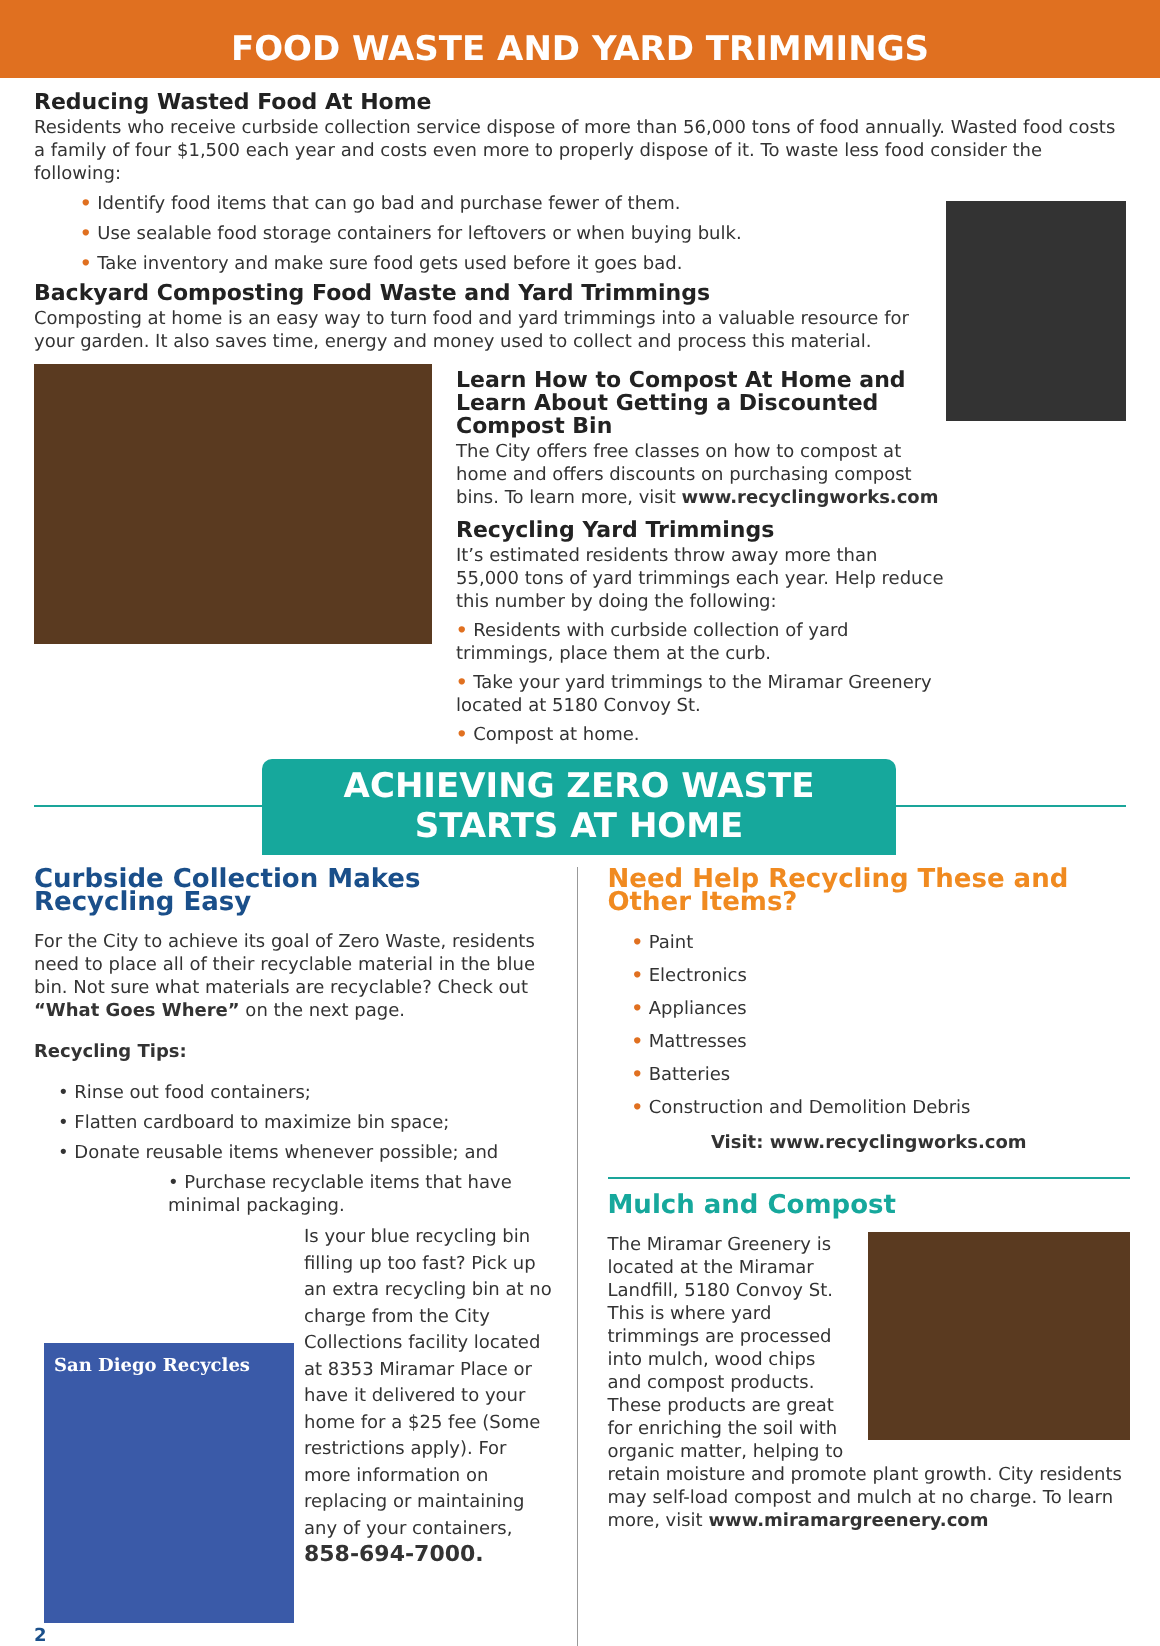FOOD WASTE AND YARD TRIMMINGS
Reducing Wasted Food At Home
Residents who receive curbside collection service dispose of more than 56,000 tons of food annually. Wasted food costs a family of four $1,500 each year and costs even more to properly dispose of it. To waste less food consider the following:
• Identify food items that can go bad and purchase fewer of them.
• Use sealable food storage containers for leftovers or when buying bulk.
• Take inventory and make sure food gets used before it goes bad.
Backyard Composting Food Waste and Yard Trimmings
Composting at home is an easy way to turn food and yard trimmings into a valuable resource for your garden. It also saves time, energy and money used to collect and process this material.
Learn How to Compost At Home and Learn About Getting a Discounted Compost Bin
The City offers free classes on how to compost at home and offers discounts on purchasing compost bins. To learn more, visit www.recyclingworks.com
Recycling Yard Trimmings
It’s estimated residents throw away more than 55,000 tons of yard trimmings each year. Help reduce this number by doing the following:
• Residents with curbside collection of yard trimmings, place them at the curb.
• Take your yard trimmings to the Miramar Greenery located at 5180 Convoy St.
• Compost at home.
ACHIEVING ZERO WASTE
STARTS AT HOME
Curbside Collection Makes Recycling Easy
For the City to achieve its goal of Zero Waste, residents need to place all of their recyclable material in the blue bin. Not sure what materials are recyclable? Check out “What Goes Where” on the next page.
Recycling Tips:
• Rinse out food containers;
• Flatten cardboard to maximize bin space;
• Donate reusable items whenever possible; and
• Purchase recyclable items that have minimal packaging.
San Diego Recycles
2
Is your blue recycling bin filling up too fast? Pick up an extra recycling bin at no charge from the City Collections facility located at 8353 Miramar Place or have it delivered to your home for a $25 fee (Some restrictions apply). For more information on replacing or maintaining any of your containers, 858-694-7000.
Need Help Recycling These and Other Items?
• Paint
• Electronics
• Appliances
• Mattresses
• Batteries
• Construction and Demolition Debris
Visit: www.recyclingworks.com
Mulch and Compost
The Miramar Greenery is located at the Miramar Landfill, 5180 Convoy St. This is where yard trimmings are processed into mulch, wood chips and compost products. These products are great for enriching the soil with organic matter, helping to retain moisture and promote plant growth. City residents may self-load compost and mulch at no charge. To learn more, visit www.miramargreenery.com